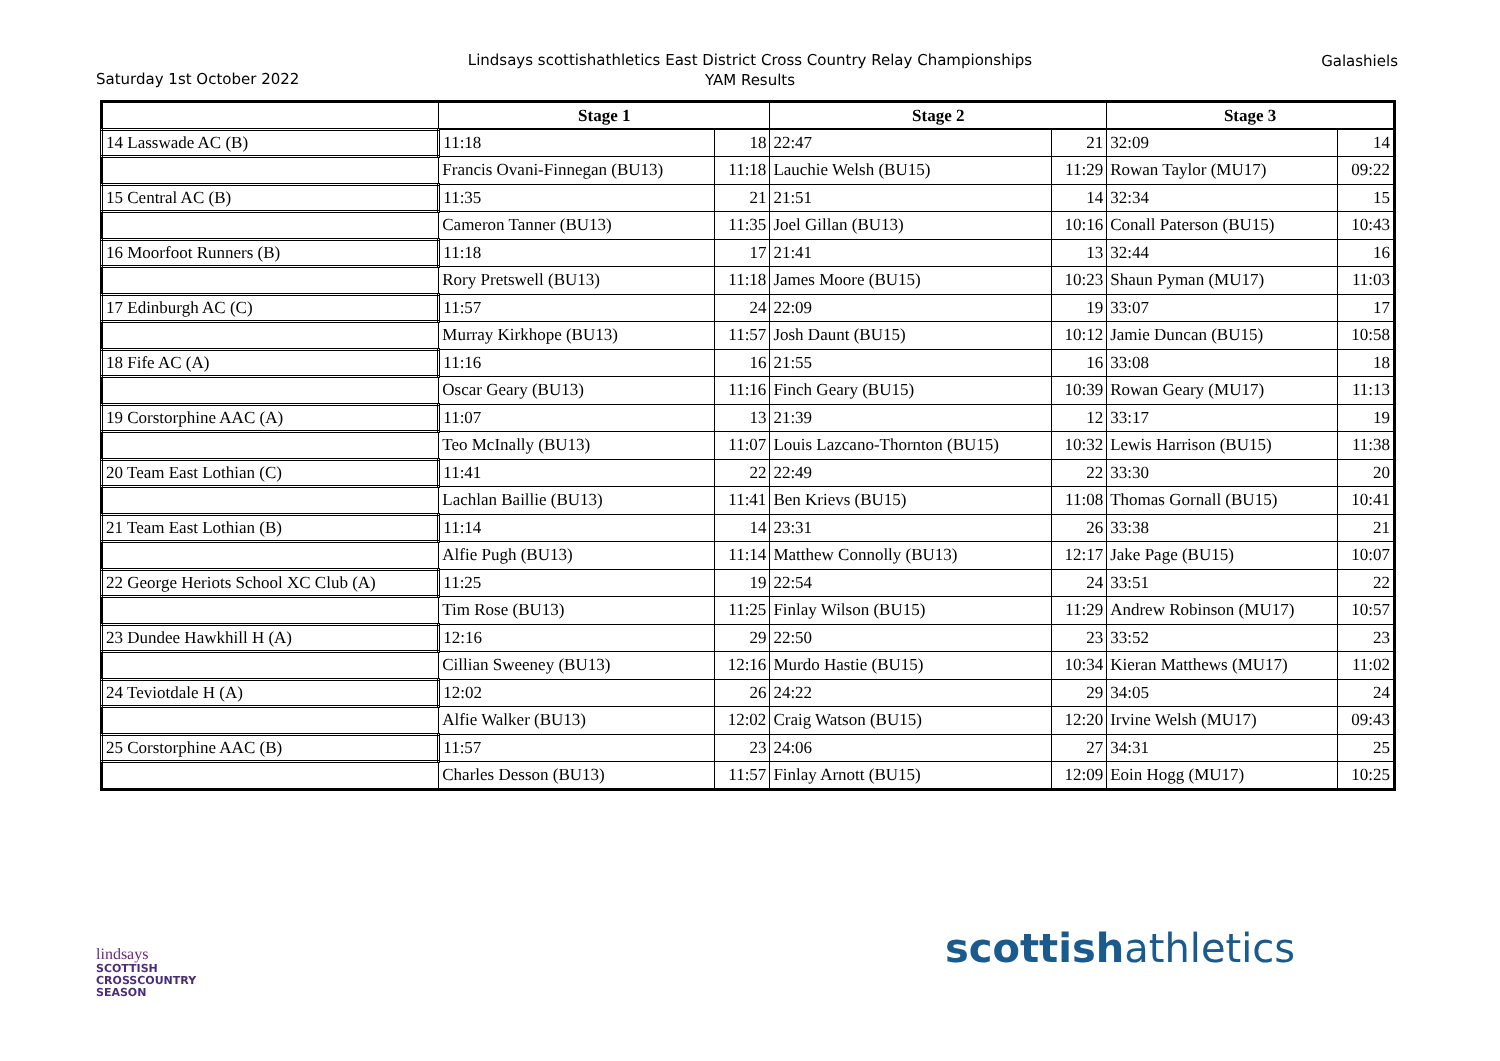Lindsays scottishathletics East District Cross Country Relay Championships
YAM Results
Saturday 1st October 2022
Galashiels
| | Stage 1 | | Stage 2 | | Stage 3 | |
| --- | --- | --- | --- | --- | --- | --- |
| 14 Lasswade AC (B) | 11:18 | 18 | 22:47 | 21 | 32:09 | 14 |
| | Francis Ovani-Finnegan (BU13) | 11:18 | Lauchie Welsh (BU15) | 11:29 | Rowan Taylor (MU17) | 09:22 |
| 15 Central AC (B) | 11:35 | 21 | 21:51 | 14 | 32:34 | 15 |
| | Cameron Tanner (BU13) | 11:35 | Joel Gillan (BU13) | 10:16 | Conall Paterson (BU15) | 10:43 |
| 16 Moorfoot Runners (B) | 11:18 | 17 | 21:41 | 13 | 32:44 | 16 |
| | Rory Pretswell (BU13) | 11:18 | James Moore (BU15) | 10:23 | Shaun Pyman (MU17) | 11:03 |
| 17 Edinburgh AC (C) | 11:57 | 24 | 22:09 | 19 | 33:07 | 17 |
| | Murray Kirkhope (BU13) | 11:57 | Josh Daunt (BU15) | 10:12 | Jamie Duncan (BU15) | 10:58 |
| 18 Fife AC (A) | 11:16 | 16 | 21:55 | 16 | 33:08 | 18 |
| | Oscar Geary (BU13) | 11:16 | Finch Geary (BU15) | 10:39 | Rowan Geary (MU17) | 11:13 |
| 19 Corstorphine AAC (A) | 11:07 | 13 | 21:39 | 12 | 33:17 | 19 |
| | Teo McInally (BU13) | 11:07 | Louis Lazcano-Thornton (BU15) | 10:32 | Lewis Harrison (BU15) | 11:38 |
| 20 Team East Lothian (C) | 11:41 | 22 | 22:49 | 22 | 33:30 | 20 |
| | Lachlan Baillie (BU13) | 11:41 | Ben Krievs (BU15) | 11:08 | Thomas Gornall (BU15) | 10:41 |
| 21 Team East Lothian (B) | 11:14 | 14 | 23:31 | 26 | 33:38 | 21 |
| | Alfie Pugh (BU13) | 11:14 | Matthew Connolly (BU13) | 12:17 | Jake Page (BU15) | 10:07 |
| 22 George Heriots School XC Club (A) | 11:25 | 19 | 22:54 | 24 | 33:51 | 22 |
| | Tim Rose (BU13) | 11:25 | Finlay Wilson (BU15) | 11:29 | Andrew Robinson (MU17) | 10:57 |
| 23 Dundee Hawkhill H (A) | 12:16 | 29 | 22:50 | 23 | 33:52 | 23 |
| | Cillian Sweeney (BU13) | 12:16 | Murdo Hastie (BU15) | 10:34 | Kieran Matthews (MU17) | 11:02 |
| 24 Teviotdale H (A) | 12:02 | 26 | 24:22 | 29 | 34:05 | 24 |
| | Alfie Walker (BU13) | 12:02 | Craig Watson (BU15) | 12:20 | Irvine Welsh (MU17) | 09:43 |
| 25 Corstorphine AAC (B) | 11:57 | 23 | 24:06 | 27 | 34:31 | 25 |
| | Charles Desson (BU13) | 11:57 | Finlay Arnott (BU15) | 12:09 | Eoin Hogg (MU17) | 10:25 |
lindsays
SCOTTISH
CROSSCOUNTRY
SEASON
scottishathletics